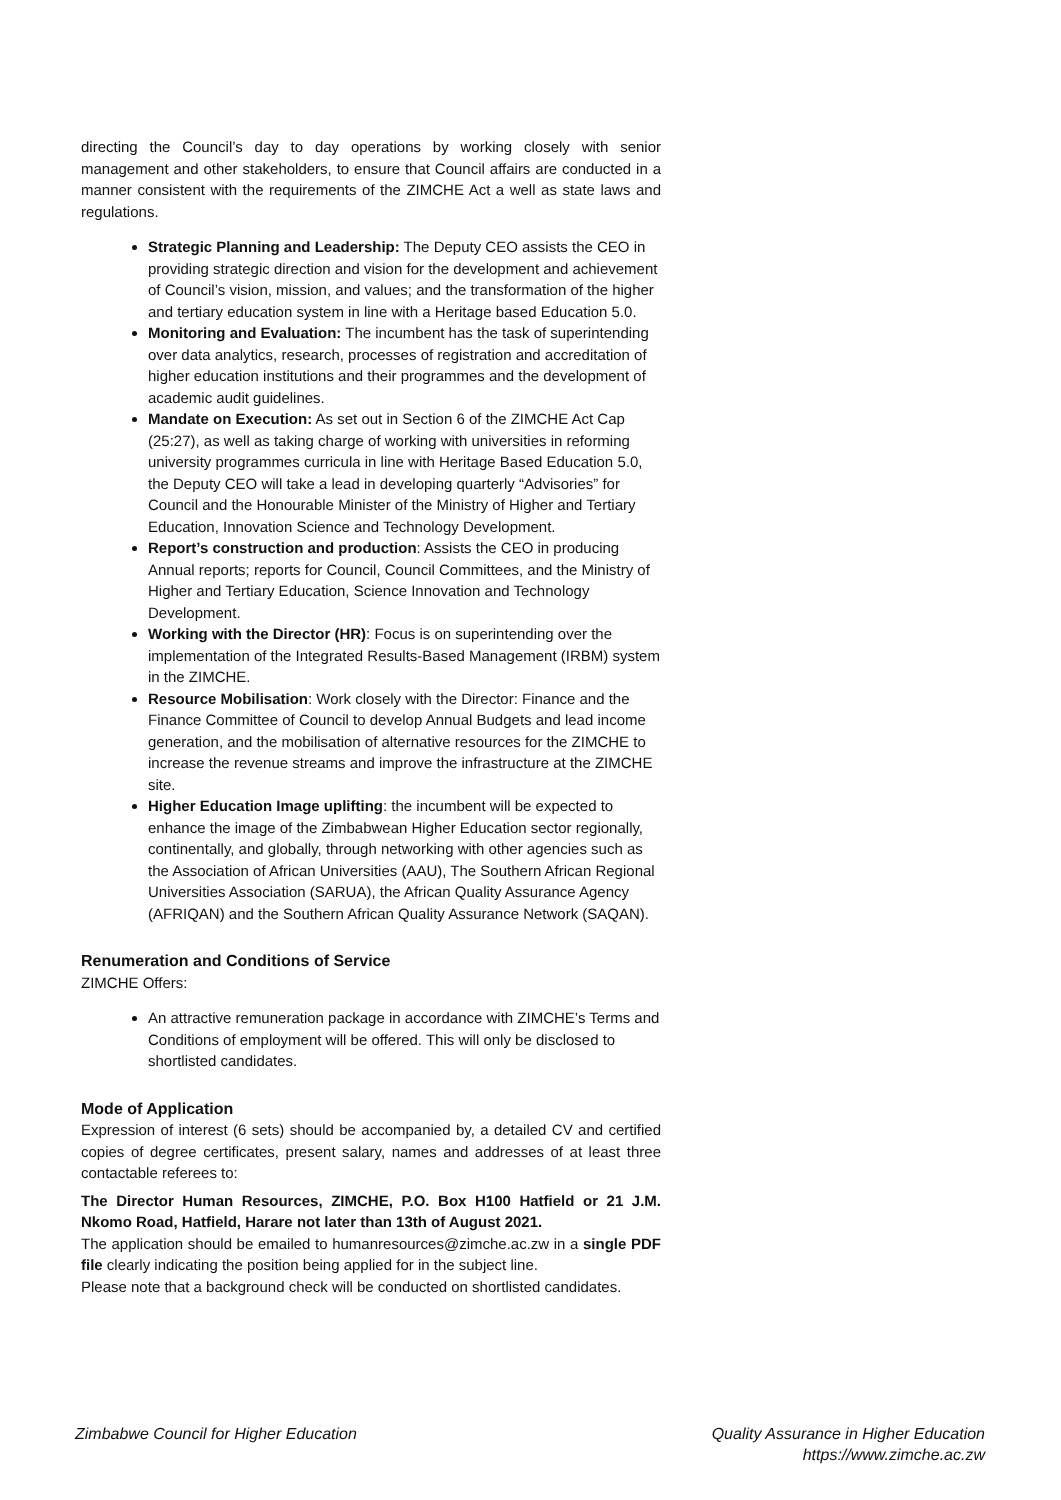directing the Council’s day to day operations by working closely with senior management and other stakeholders, to ensure that Council affairs are conducted in a manner consistent with the requirements of the ZIMCHE Act a well as state laws and regulations.
Strategic Planning and Leadership: The Deputy CEO assists the CEO in providing strategic direction and vision for the development and achievement of Council’s vision, mission, and values; and the transformation of the higher and tertiary education system in line with a Heritage based Education 5.0.
Monitoring and Evaluation: The incumbent has the task of superintending over data analytics, research, processes of registration and accreditation of higher education institutions and their programmes and the development of academic audit guidelines.
Mandate on Execution: As set out in Section 6 of the ZIMCHE Act Cap (25:27), as well as taking charge of working with universities in reforming university programmes curricula in line with Heritage Based Education 5.0, the Deputy CEO will take a lead in developing quarterly “Advisories” for Council and the Honourable Minister of the Ministry of Higher and Tertiary Education, Innovation Science and Technology Development.
Report’s construction and production: Assists the CEO in producing Annual reports; reports for Council, Council Committees, and the Ministry of Higher and Tertiary Education, Science Innovation and Technology Development.
Working with the Director (HR): Focus is on superintending over the implementation of the Integrated Results-Based Management (IRBM) system in the ZIMCHE.
Resource Mobilisation: Work closely with the Director: Finance and the Finance Committee of Council to develop Annual Budgets and lead income generation, and the mobilisation of alternative resources for the ZIMCHE to increase the revenue streams and improve the infrastructure at the ZIMCHE site.
Higher Education Image uplifting: the incumbent will be expected to enhance the image of the Zimbabwean Higher Education sector regionally, continentally, and globally, through networking with other agencies such as the Association of African Universities (AAU), The Southern African Regional Universities Association (SARUA), the African Quality Assurance Agency (AFRIQAN) and the Southern African Quality Assurance Network (SAQAN).
Renumeration and Conditions of Service
ZIMCHE Offers:
An attractive remuneration package in accordance with ZIMCHE’s Terms and Conditions of employment will be offered. This will only be disclosed to shortlisted candidates.
Mode of Application
Expression of interest (6 sets) should be accompanied by, a detailed CV and certified copies of degree certificates, present salary, names and addresses of at least three contactable referees to:
The Director Human Resources, ZIMCHE, P.O. Box H100 Hatfield or 21 J.M. Nkomo Road, Hatfield, Harare not later than 13th of August 2021.
The application should be emailed to humanresources@zimche.ac.zw in a single PDF file clearly indicating the position being applied for in the subject line.
Please note that a background check will be conducted on shortlisted candidates.
Zimbabwe Council for Higher Education
Quality Assurance in Higher Education
https://www.zimche.ac.zw